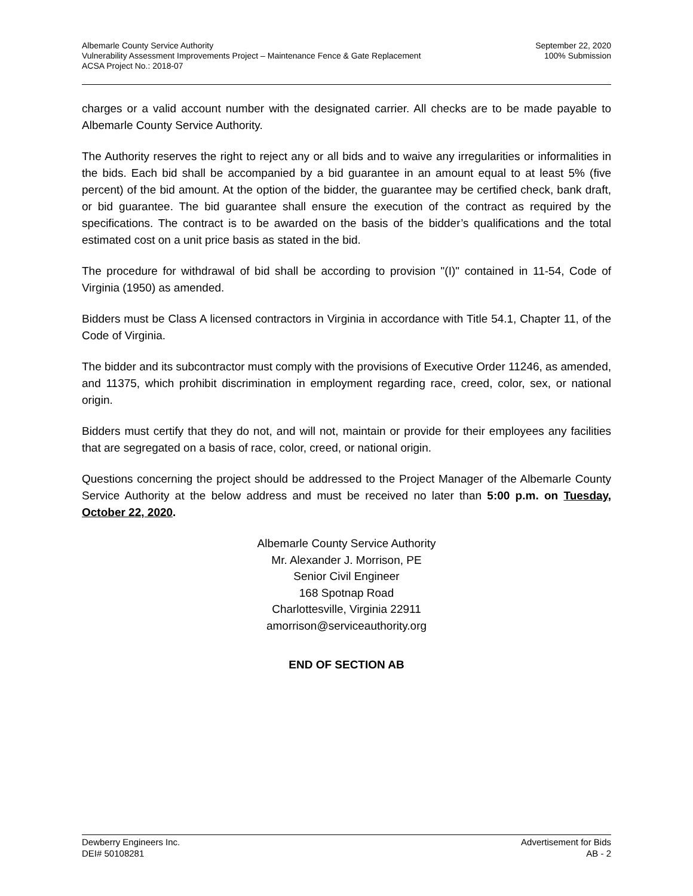Albemarle County Service Authority
Vulnerability Assessment Improvements Project – Maintenance Fence & Gate Replacement
ACSA Project No.: 2018-07
September 22, 2020
100% Submission
charges or a valid account number with the designated carrier. All checks are to be made payable to Albemarle County Service Authority.
The Authority reserves the right to reject any or all bids and to waive any irregularities or informalities in the bids. Each bid shall be accompanied by a bid guarantee in an amount equal to at least 5% (five percent) of the bid amount. At the option of the bidder, the guarantee may be certified check, bank draft, or bid guarantee. The bid guarantee shall ensure the execution of the contract as required by the specifications. The contract is to be awarded on the basis of the bidder’s qualifications and the total estimated cost on a unit price basis as stated in the bid.
The procedure for withdrawal of bid shall be according to provision "(I)" contained in 11-54, Code of Virginia (1950) as amended.
Bidders must be Class A licensed contractors in Virginia in accordance with Title 54.1, Chapter 11, of the Code of Virginia.
The bidder and its subcontractor must comply with the provisions of Executive Order 11246, as amended, and 11375, which prohibit discrimination in employment regarding race, creed, color, sex, or national origin.
Bidders must certify that they do not, and will not, maintain or provide for their employees any facilities that are segregated on a basis of race, color, creed, or national origin.
Questions concerning the project should be addressed to the Project Manager of the Albemarle County Service Authority at the below address and must be received no later than 5:00 p.m. on Tuesday, October 22, 2020.
Albemarle County Service Authority
Mr. Alexander J. Morrison, PE
Senior Civil Engineer
168 Spotnap Road
Charlottesville, Virginia 22911
amorrison@serviceauthority.org
END OF SECTION AB
Dewberry Engineers Inc.
DEI# 50108281
Advertisement for Bids
AB - 2